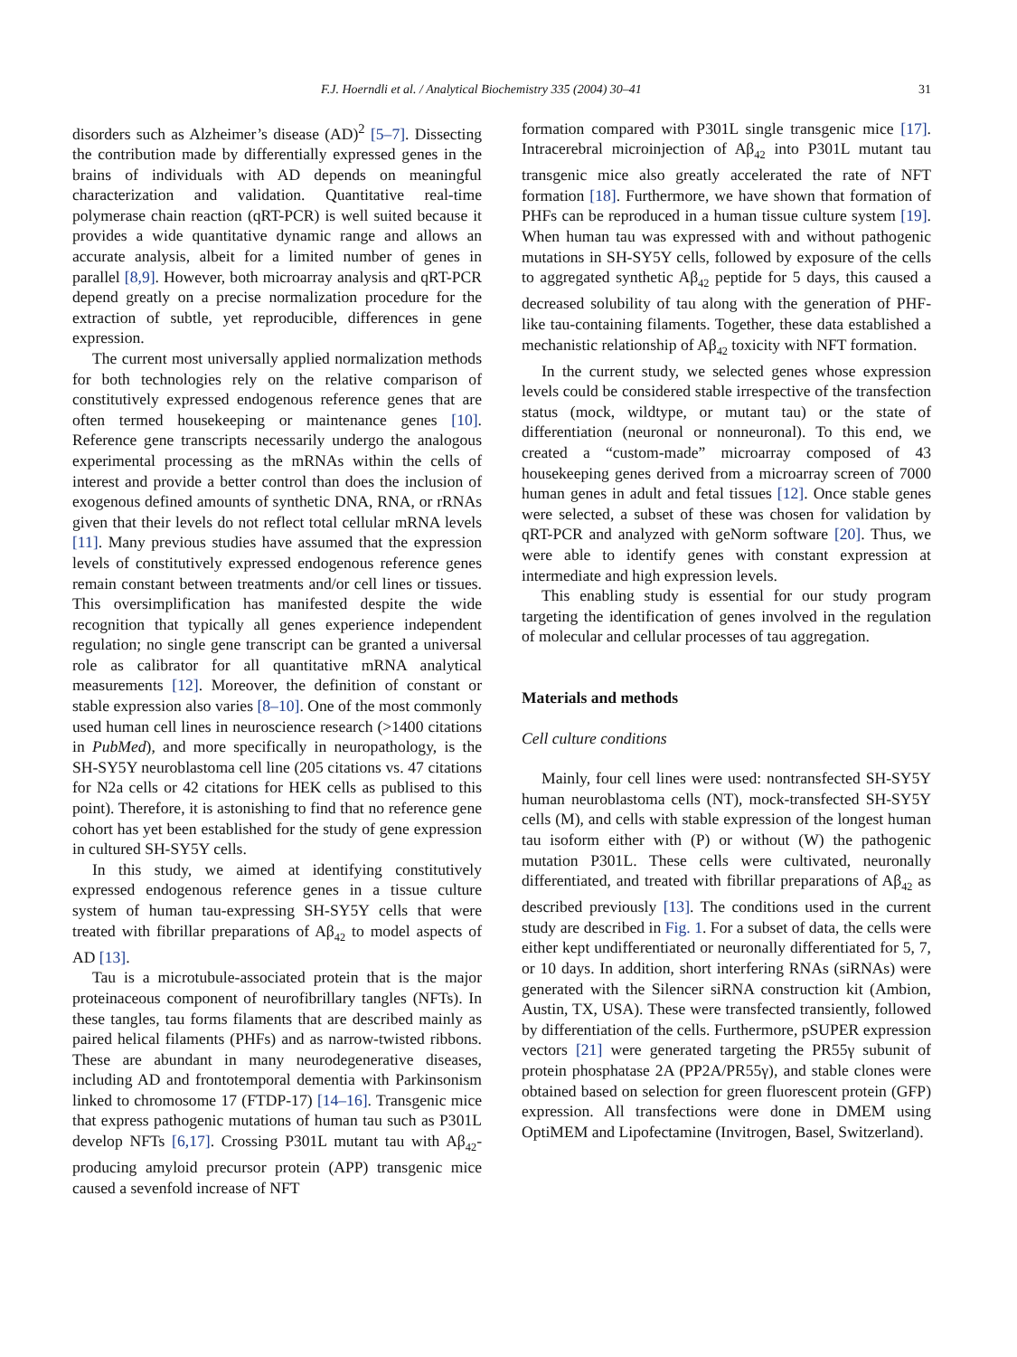F.J. Hoerndli et al. / Analytical Biochemistry 335 (2004) 30–41 31
disorders such as Alzheimer’s disease (AD)<sup>2</sup> [5–7]. Dissecting the contribution made by differentially expressed genes in the brains of individuals with AD depends on meaningful characterization and validation. Quantitative real-time polymerase chain reaction (qRT-PCR) is well suited because it provides a wide quantitative dynamic range and allows an accurate analysis, albeit for a limited number of genes in parallel [8,9]. However, both microarray analysis and qRT-PCR depend greatly on a precise normalization procedure for the extraction of subtle, yet reproducible, differences in gene expression.
The current most universally applied normalization methods for both technologies rely on the relative comparison of constitutively expressed endogenous reference genes that are often termed housekeeping or maintenance genes [10]. Reference gene transcripts necessarily undergo the analogous experimental processing as the mRNAs within the cells of interest and provide a better control than does the inclusion of exogenous defined amounts of synthetic DNA, RNA, or rRNAs given that their levels do not reflect total cellular mRNA levels [11]. Many previous studies have assumed that the expression levels of constitutively expressed endogenous reference genes remain constant between treatments and/or cell lines or tissues. This oversimplification has manifested despite the wide recognition that typically all genes experience independent regulation; no single gene transcript can be granted a universal role as calibrator for all quantitative mRNA analytical measurements [12]. Moreover, the definition of constant or stable expression also varies [8–10]. One of the most commonly used human cell lines in neuroscience research (>1400 citations in PubMed), and more specifically in neuropathology, is the SH-SY5Y neuroblastoma cell line (205 citations vs. 47 citations for N2a cells or 42 citations for HEK cells as publised to this point). Therefore, it is astonishing to find that no reference gene cohort has yet been established for the study of gene expression in cultured SH-SY5Y cells.
In this study, we aimed at identifying constitutively expressed endogenous reference genes in a tissue culture system of human tau-expressing SH-SY5Y cells that were treated with fibrillar preparations of Aβ<sub>42</sub> to model aspects of AD [13].
Tau is a microtubule-associated protein that is the major proteinaceous component of neurofibrillary tangles (NFTs). In these tangles, tau forms filaments that are described mainly as paired helical filaments (PHFs) and as narrow-twisted ribbons. These are abundant in many neurodegenerative diseases, including AD and frontotemporal dementia with Parkinsonism linked to chromosome 17 (FTDP-17) [14–16]. Transgenic mice that express pathogenic mutations of human tau such as P301L develop NFTs [6,17]. Crossing P301L mutant tau with Aβ<sub>42</sub>-producing amyloid precursor protein (APP) transgenic mice caused a sevenfold increase of NFT
formation compared with P301L single transgenic mice [17]. Intracerebral microinjection of Aβ<sub>42</sub> into P301L mutant tau transgenic mice also greatly accelerated the rate of NFT formation [18]. Furthermore, we have shown that formation of PHFs can be reproduced in a human tissue culture system [19]. When human tau was expressed with and without pathogenic mutations in SH-SY5Y cells, followed by exposure of the cells to aggregated synthetic Aβ<sub>42</sub> peptide for 5 days, this caused a decreased solubility of tau along with the generation of PHF-like tau-containing filaments. Together, these data established a mechanistic relationship of Aβ<sub>42</sub> toxicity with NFT formation.
In the current study, we selected genes whose expression levels could be considered stable irrespective of the transfection status (mock, wildtype, or mutant tau) or the state of differentiation (neuronal or nonneuronal). To this end, we created a “custom-made” microarray composed of 43 housekeeping genes derived from a microarray screen of 7000 human genes in adult and fetal tissues [12]. Once stable genes were selected, a subset of these was chosen for validation by qRT-PCR and analyzed with geNorm software [20]. Thus, we were able to identify genes with constant expression at intermediate and high expression levels.
This enabling study is essential for our study program targeting the identification of genes involved in the regulation of molecular and cellular processes of tau aggregation.
Materials and methods
Cell culture conditions
Mainly, four cell lines were used: nontransfected SH-SY5Y human neuroblastoma cells (NT), mock-transfected SH-SY5Y cells (M), and cells with stable expression of the longest human tau isoform either with (P) or without (W) the pathogenic mutation P301L. These cells were cultivated, neuronally differentiated, and treated with fibrillar preparations of Aβ<sub>42</sub> as described previously [13]. The conditions used in the current study are described in Fig. 1. For a subset of data, the cells were either kept undifferentiated or neuronally differentiated for 5, 7, or 10 days. In addition, short interfering RNAs (siRNAs) were generated with the Silencer siRNA construction kit (Ambion, Austin, TX, USA). These were transfected transiently, followed by differentiation of the cells. Furthermore, pSUPER expression vectors [21] were generated targeting the PR55γ subunit of protein phosphatase 2A (PP2A/PR55γ), and stable clones were obtained based on selection for green fluorescent protein (GFP) expression. All transfections were done in DMEM using OptiMEM and Lipofectamine (Invitrogen, Basel, Switzerland).